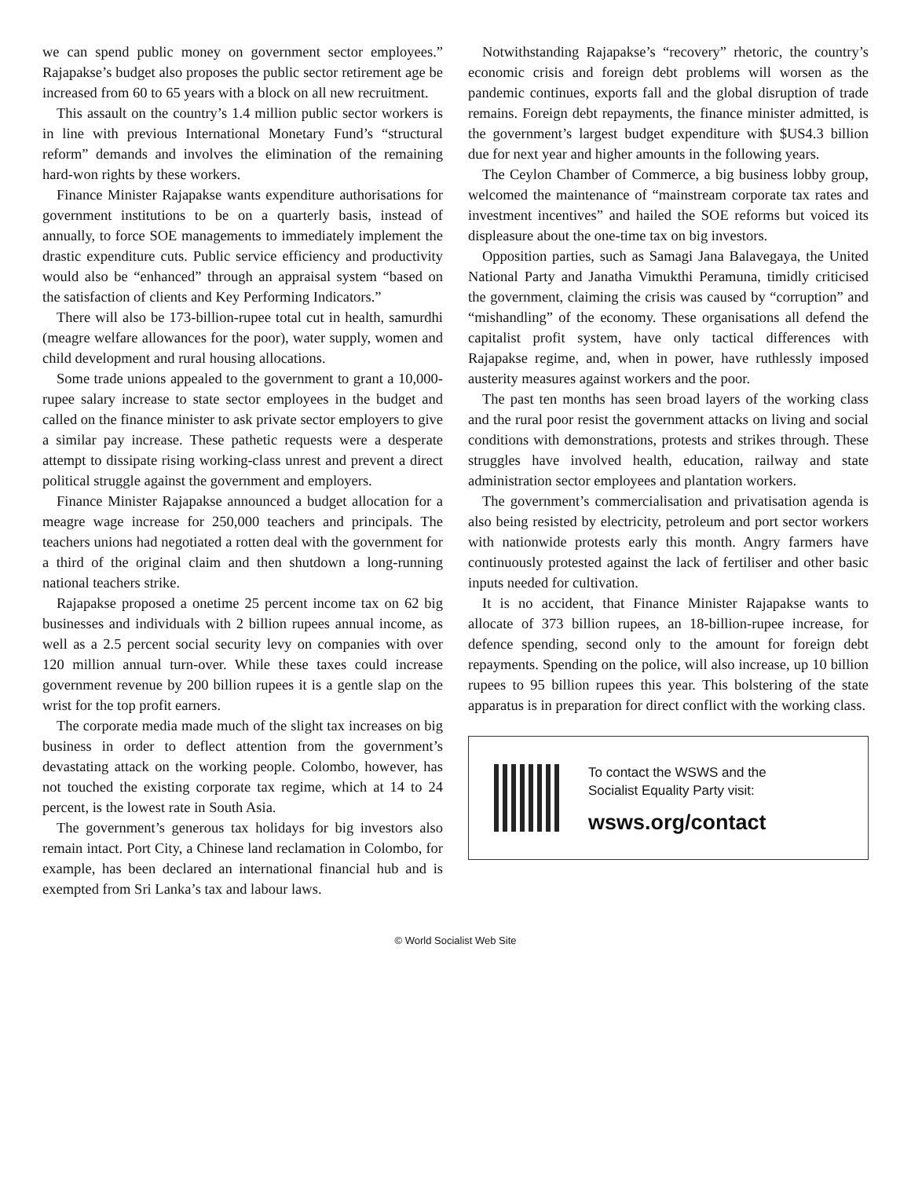we can spend public money on government sector employees.” Rajapakse’s budget also proposes the public sector retirement age be increased from 60 to 65 years with a block on all new recruitment.
This assault on the country’s 1.4 million public sector workers is in line with previous International Monetary Fund’s “structural reform” demands and involves the elimination of the remaining hard-won rights by these workers.
Finance Minister Rajapakse wants expenditure authorisations for government institutions to be on a quarterly basis, instead of annually, to force SOE managements to immediately implement the drastic expenditure cuts. Public service efficiency and productivity would also be “enhanced” through an appraisal system “based on the satisfaction of clients and Key Performing Indicators.”
There will also be 173-billion-rupee total cut in health, samurdhi (meagre welfare allowances for the poor), water supply, women and child development and rural housing allocations.
Some trade unions appealed to the government to grant a 10,000-rupee salary increase to state sector employees in the budget and called on the finance minister to ask private sector employers to give a similar pay increase. These pathetic requests were a desperate attempt to dissipate rising working-class unrest and prevent a direct political struggle against the government and employers.
Finance Minister Rajapakse announced a budget allocation for a meagre wage increase for 250,000 teachers and principals. The teachers unions had negotiated a rotten deal with the government for a third of the original claim and then shutdown a long-running national teachers strike.
Rajapakse proposed a onetime 25 percent income tax on 62 big businesses and individuals with 2 billion rupees annual income, as well as a 2.5 percent social security levy on companies with over 120 million annual turn-over. While these taxes could increase government revenue by 200 billion rupees it is a gentle slap on the wrist for the top profit earners.
The corporate media made much of the slight tax increases on big business in order to deflect attention from the government’s devastating attack on the working people. Colombo, however, has not touched the existing corporate tax regime, which at 14 to 24 percent, is the lowest rate in South Asia.
The government’s generous tax holidays for big investors also remain intact. Port City, a Chinese land reclamation in Colombo, for example, has been declared an international financial hub and is exempted from Sri Lanka’s tax and labour laws.
Notwithstanding Rajapakse’s “recovery” rhetoric, the country’s economic crisis and foreign debt problems will worsen as the pandemic continues, exports fall and the global disruption of trade remains. Foreign debt repayments, the finance minister admitted, is the government’s largest budget expenditure with $US4.3 billion due for next year and higher amounts in the following years.
The Ceylon Chamber of Commerce, a big business lobby group, welcomed the maintenance of “mainstream corporate tax rates and investment incentives” and hailed the SOE reforms but voiced its displeasure about the one-time tax on big investors.
Opposition parties, such as Samagi Jana Balavegaya, the United National Party and Janatha Vimukthi Peramuna, timidly criticised the government, claiming the crisis was caused by “corruption” and “mishandling” of the economy. These organisations all defend the capitalist profit system, have only tactical differences with Rajapakse regime, and, when in power, have ruthlessly imposed austerity measures against workers and the poor.
The past ten months has seen broad layers of the working class and the rural poor resist the government attacks on living and social conditions with demonstrations, protests and strikes through. These struggles have involved health, education, railway and state administration sector employees and plantation workers.
The government’s commercialisation and privatisation agenda is also being resisted by electricity, petroleum and port sector workers with nationwide protests early this month. Angry farmers have continuously protested against the lack of fertiliser and other basic inputs needed for cultivation.
It is no accident, that Finance Minister Rajapakse wants to allocate of 373 billion rupees, an 18-billion-rupee increase, for defence spending, second only to the amount for foreign debt repayments. Spending on the police, will also increase, up 10 billion rupees to 95 billion rupees this year. This bolstering of the state apparatus is in preparation for direct conflict with the working class.
To contact the WSWS and the
Socialist Equality Party visit:
wsws.org/contact
© World Socialist Web Site